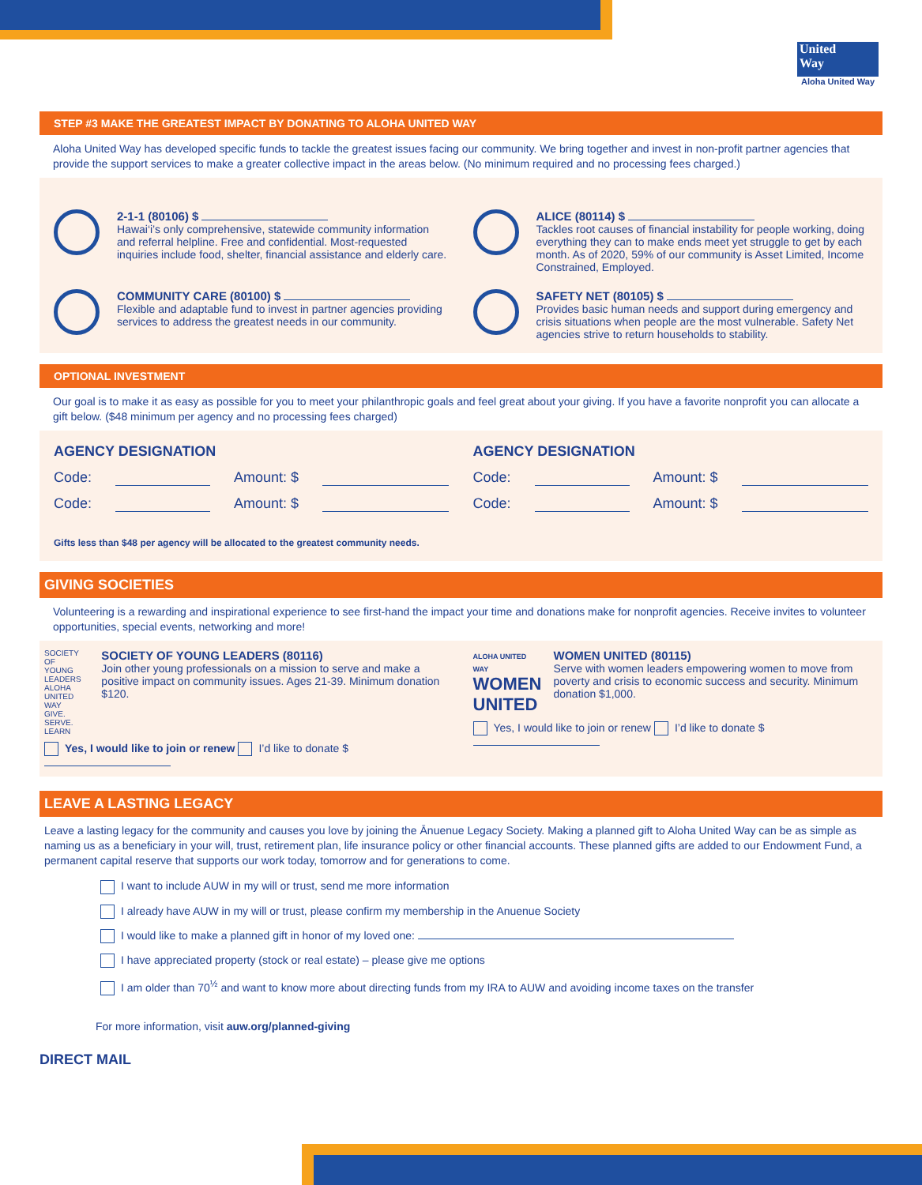United
Way
Aloha United Way
STEP #3 MAKE THE GREATEST IMPACT BY DONATING TO ALOHA UNITED WAY
Aloha United Way has developed specific funds to tackle the greatest issues facing our community. We bring together and invest in non-profit partner agencies that provide the support services to make a greater collective impact in the areas below. (No minimum required and no processing fees charged.)
2-1-1 (80106) $
Hawai‘i’s only comprehensive, statewide community information and referral helpline. Free and confidential. Most-requested inquiries include food, shelter, financial assistance and elderly care.
ALICE (80114) $
Tackles root causes of financial instability for people working, doing everything they can to make ends meet yet struggle to get by each month. As of 2020, 59% of our community is Asset Limited, Income Constrained, Employed.
COMMUNITY CARE (80100) $
Flexible and adaptable fund to invest in partner agencies providing services to address the greatest needs in our community.
SAFETY NET (80105) $
Provides basic human needs and support during emergency and crisis situations when people are the most vulnerable. Safety Net agencies strive to return households to stability.
OPTIONAL INVESTMENT
Our goal is to make it as easy as possible for you to meet your philanthropic goals and feel great about your giving. If you have a favorite nonprofit you can allocate a gift below. ($48 minimum per agency and no processing fees charged)
AGENCY DESIGNATION
Code: Amount: $
Code: Amount: $
AGENCY DESIGNATION
Code: Amount: $
Code: Amount: $
Gifts less than $48 per agency will be allocated to the greatest community needs.
GIVING SOCIETIES
Volunteering is a rewarding and inspirational experience to see first-hand the impact your time and donations make for nonprofit agencies. Receive invites to volunteer opportunities, special events, networking and more!
SOCIETY OF YOUNG LEADERS
ALOHA UNITED WAY GIVE. SERVE. LEARN
SOCIETY OF YOUNG LEADERS (80116)
Join other young professionals on a mission to serve and make a positive impact on community issues. Ages 21-39. Minimum donation $120.
Yes, I would like to join or renew I’d like to donate $
ALOHA UNITED WAY
WOMEN UNITED
WOMEN UNITED (80115)
Serve with women leaders empowering women to move from poverty and crisis to economic success and security. Minimum donation $1,000.
Yes, I would like to join or renew I’d like to donate $
LEAVE A LASTING LEGACY
Leave a lasting legacy for the community and causes you love by joining the Ānuenue Legacy Society. Making a planned gift to Aloha United Way can be as simple as naming us as a beneficiary in your will, trust, retirement plan, life insurance policy or other financial accounts. These planned gifts are added to our Endowment Fund, a permanent capital reserve that supports our work today, tomorrow and for generations to come.
I want to include AUW in my will or trust, send me more information
I already have AUW in my will or trust, please confirm my membership in the Anuenue Society
I would like to make a planned gift in honor of my loved one:
I have appreciated property (stock or real estate) – please give me options
I am older than 70<sup>½</sup> and want to know more about directing funds from my IRA to AUW and avoiding income taxes on the transfer
For more information, visit auw.org/planned-giving
DIRECT MAIL